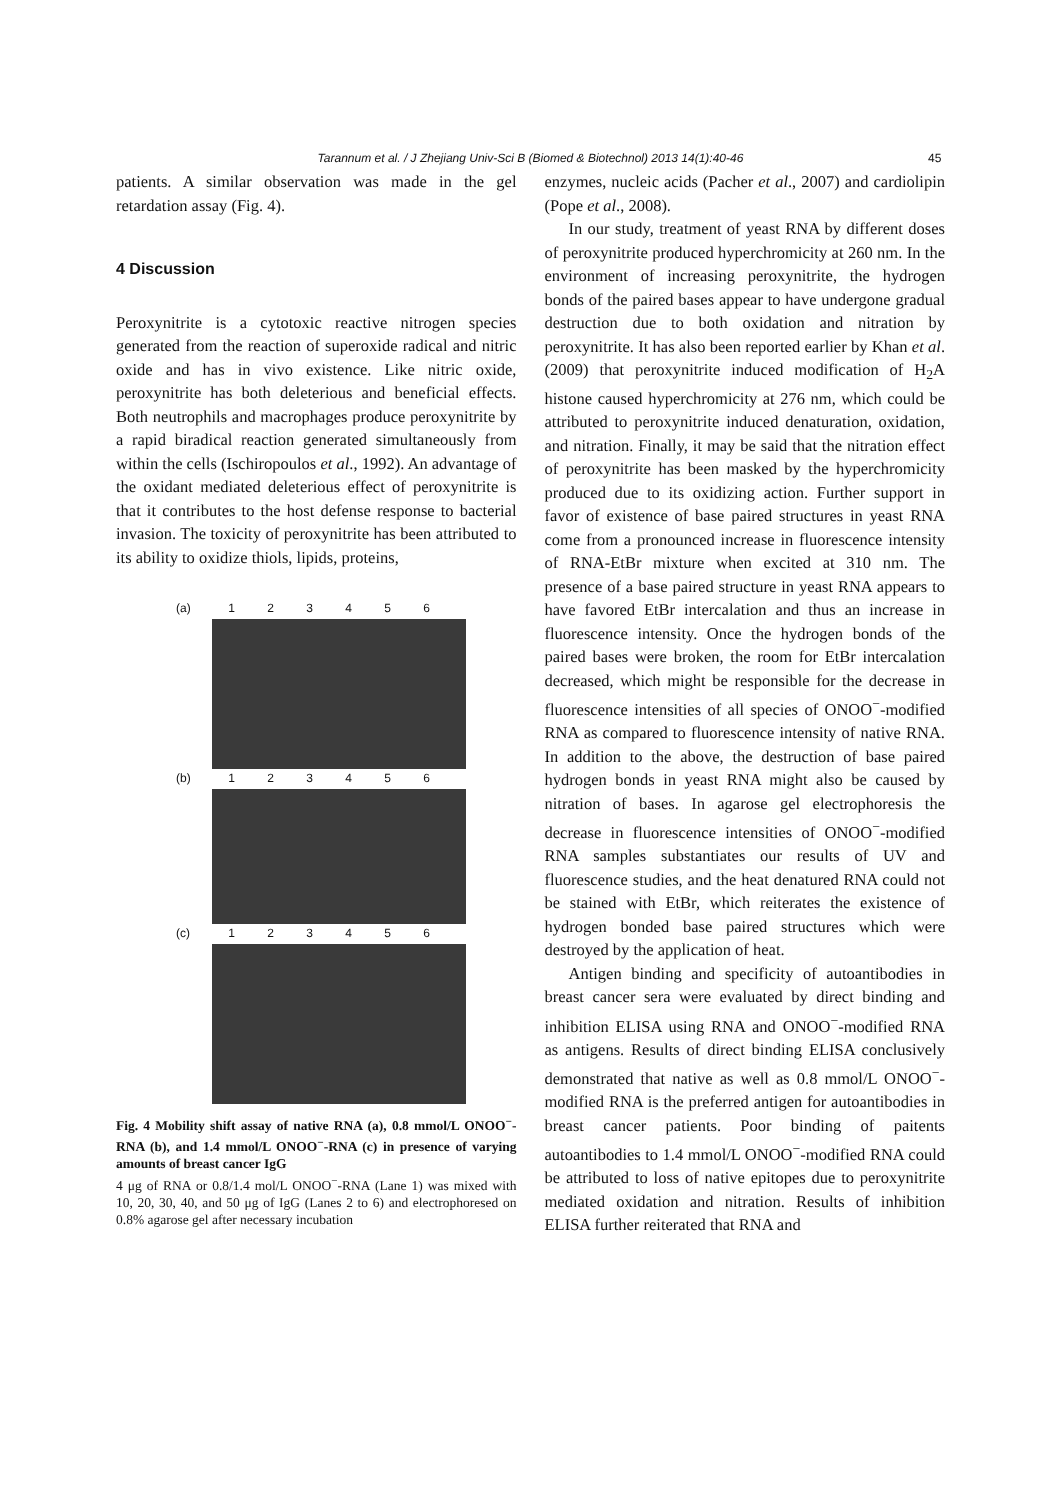Tarannum et al. / J Zhejiang Univ-Sci B (Biomed & Biotechnol) 2013 14(1):40-46 45
patients. A similar observation was made in the gel retardation assay (Fig. 4).
4 Discussion
Peroxynitrite is a cytotoxic reactive nitrogen species generated from the reaction of superoxide radical and nitric oxide and has in vivo existence. Like nitric oxide, peroxynitrite has both deleterious and beneficial effects. Both neutrophils and macrophages produce peroxynitrite by a rapid biradical reaction generated simultaneously from within the cells (Ischiropoulos et al., 1992). An advantage of the oxidant mediated deleterious effect of peroxynitrite is that it contributes to the host defense response to bacterial invasion. The toxicity of peroxynitrite has been attributed to its ability to oxidize thiols, lipids, proteins,
(a) 123456
(b) 123456
(c) 123456
Fig. 4 Mobility shift assay of native RNA (a), 0.8 mmol/L ONOO<sup>−</sup>-RNA (b), and 1.4 mmol/L ONOO<sup>−</sup>-RNA (c) in presence of varying amounts of breast cancer IgG
4 μg of RNA or 0.8/1.4 mol/L ONOO<sup>−</sup>-RNA (Lane 1) was mixed with 10, 20, 30, 40, and 50 μg of IgG (Lanes 2 to 6) and electrophoresed on 0.8% agarose gel after necessary incubation
enzymes, nucleic acids (Pacher et al., 2007) and cardiolipin (Pope et al., 2008).
In our study, treatment of yeast RNA by different doses of peroxynitrite produced hyperchromicity at 260 nm. In the environment of increasing peroxynitrite, the hydrogen bonds of the paired bases appear to have undergone gradual destruction due to both oxidation and nitration by peroxynitrite. It has also been reported earlier by Khan et al. (2009) that peroxynitrite induced modification of H<sub>2</sub>A histone caused hyperchromicity at 276 nm, which could be attributed to peroxynitrite induced denaturation, oxidation, and nitration. Finally, it may be said that the nitration effect of peroxynitrite has been masked by the hyperchromicity produced due to its oxidizing action. Further support in favor of existence of base paired structures in yeast RNA come from a pronounced increase in fluorescence intensity of RNA-EtBr mixture when excited at 310 nm. The presence of a base paired structure in yeast RNA appears to have favored EtBr intercalation and thus an increase in fluorescence intensity. Once the hydrogen bonds of the paired bases were broken, the room for EtBr intercalation decreased, which might be responsible for the decrease in fluorescence intensities of all species of ONOO<sup>−</sup>-modified RNA as compared to fluorescence intensity of native RNA. In addition to the above, the destruction of base paired hydrogen bonds in yeast RNA might also be caused by nitration of bases. In agarose gel electrophoresis the decrease in fluorescence intensities of ONOO<sup>−</sup>-modified RNA samples substantiates our results of UV and fluorescence studies, and the heat denatured RNA could not be stained with EtBr, which reiterates the existence of hydrogen bonded base paired structures which were destroyed by the application of heat.
Antigen binding and specificity of autoantibodies in breast cancer sera were evaluated by direct binding and inhibition ELISA using RNA and ONOO<sup>−</sup>-modified RNA as antigens. Results of direct binding ELISA conclusively demonstrated that native as well as 0.8 mmol/L ONOO<sup>−</sup>-modified RNA is the preferred antigen for autoantibodies in breast cancer patients. Poor binding of paitents autoantibodies to 1.4 mmol/L ONOO<sup>−</sup>-modified RNA could be attributed to loss of native epitopes due to peroxynitrite mediated oxidation and nitration. Results of inhibition ELISA further reiterated that RNA and